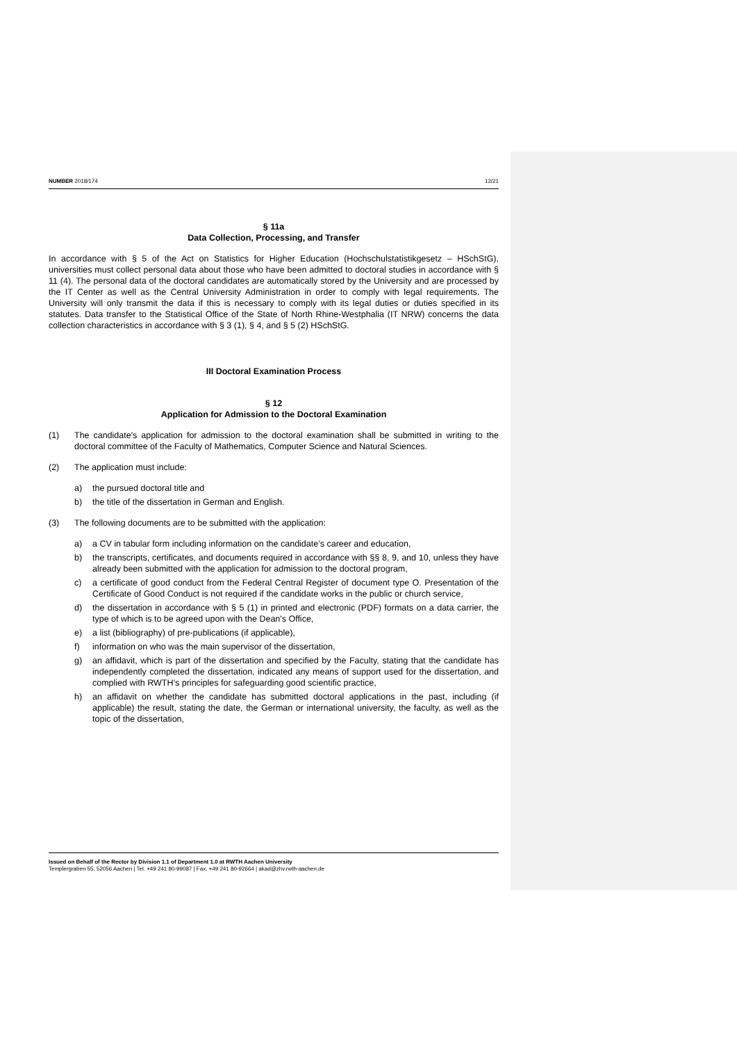NUMBER 2018/174 12/21
§ 11a
Data Collection, Processing, and Transfer
In accordance with § 5 of the Act on Statistics for Higher Education (Hochschulstatistikgesetz – HSchStG), universities must collect personal data about those who have been admitted to doctoral studies in accordance with § 11 (4). The personal data of the doctoral candidates are automatically stored by the University and are processed by the IT Center as well as the Central University Administration in order to comply with legal requirements. The University will only transmit the data if this is necessary to comply with its legal duties or duties specified in its statutes. Data transfer to the Statistical Office of the State of North Rhine-Westphalia (IT NRW) concerns the data collection characteristics in accordance with § 3 (1), § 4, and § 5 (2) HSchStG.
III Doctoral Examination Process
§ 12
Application for Admission to the Doctoral Examination
(1) The candidate's application for admission to the doctoral examination shall be submitted in writing to the doctoral committee of the Faculty of Mathematics, Computer Science and Natural Sciences.
(2) The application must include:
a) the pursued doctoral title and
b) the title of the dissertation in German and English.
(3) The following documents are to be submitted with the application:
a) a CV in tabular form including information on the candidate’s career and education,
b) the transcripts, certificates, and documents required in accordance with §§ 8, 9, and 10, unless they have already been submitted with the application for admission to the doctoral program,
c) a certificate of good conduct from the Federal Central Register of document type O. Presentation of the Certificate of Good Conduct is not required if the candidate works in the public or church service,
d) the dissertation in accordance with § 5 (1) in printed and electronic (PDF) formats on a data carrier, the type of which is to be agreed upon with the Dean's Office,
e) a list (bibliography) of pre-publications (if applicable),
f) information on who was the main supervisor of the dissertation,
g) an affidavit, which is part of the dissertation and specified by the Faculty, stating that the candidate has independently completed the dissertation, indicated any means of support used for the dissertation, and complied with RWTH’s principles for safeguarding good scientific practice,
h) an affidavit on whether the candidate has submitted doctoral applications in the past, including (if applicable) the result, stating the date, the German or international university, the faculty, as well as the topic of the dissertation,
Issued on Behalf of the Rector by Division 1.1 of Department 1.0 at RWTH Aachen University
Templergraben 55, 52056 Aachen | Tel. +49 241 80-99087 | Fax. +49 241 80-92664 | akad@zhv.rwth-aachen.de